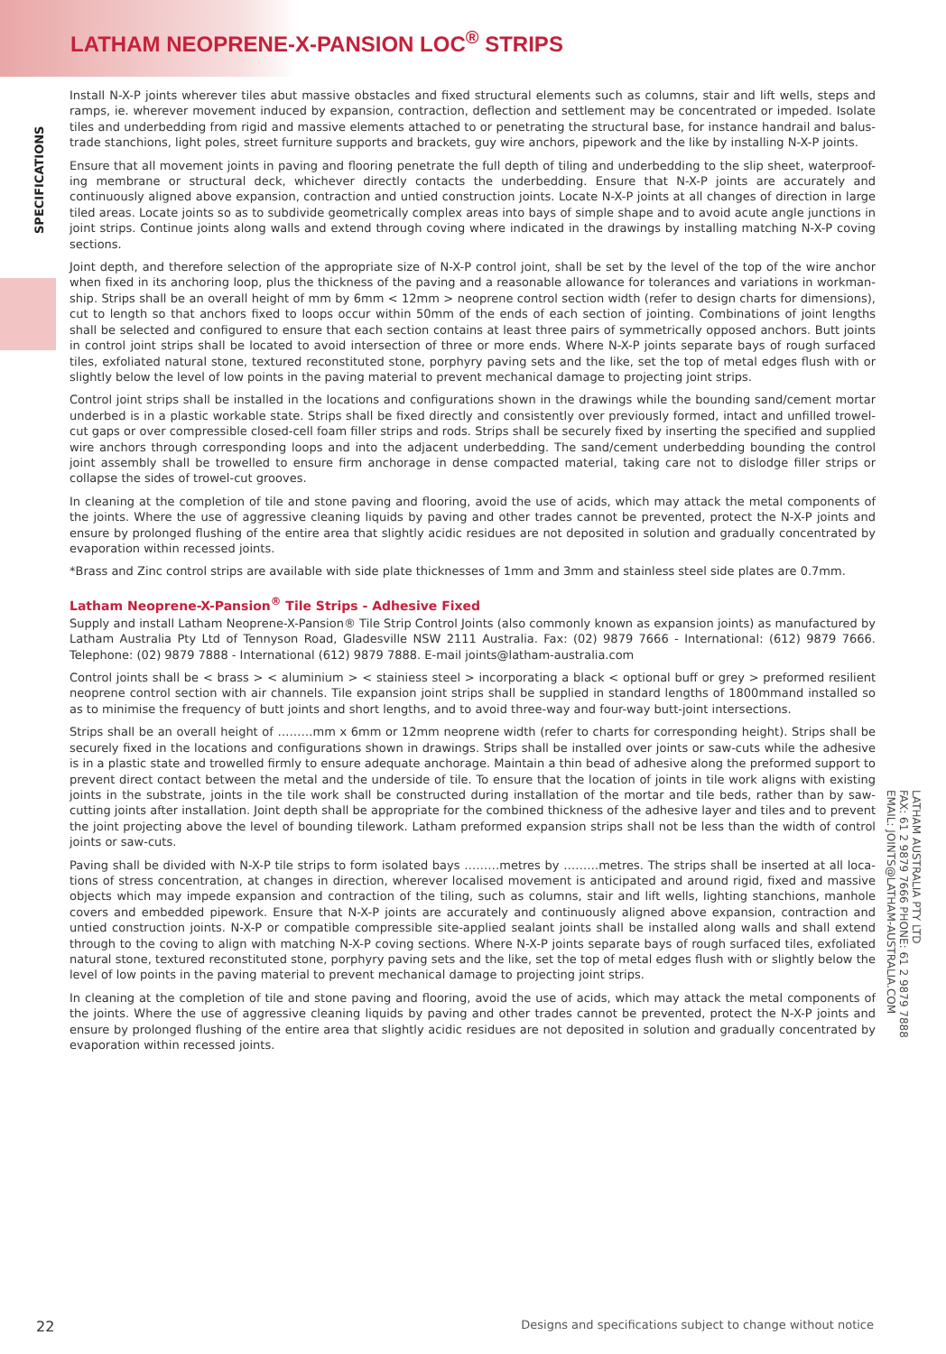LATHAM NEOPRENE-X-PANSION LOC<sup>®</sup> STRIPS
SPECIFICATIONS
Install N-X-P joints wherever tiles abut massive obstacles and fixed structural elements such as columns, stair and lift wells, steps and ramps, ie. wherever movement induced by expansion, contraction, deflection and settlement may be concentrated or impeded. Isolate tiles and underbedding from rigid and massive elements attached to or penetrating the structural base, for instance handrail and balus-trade stanchions, light poles, street furniture supports and brackets, guy wire anchors, pipework and the like by installing N-X-P joints.
Ensure that all movement joints in paving and flooring penetrate the full depth of tiling and underbedding to the slip sheet, waterproof-ing membrane or structural deck, whichever directly contacts the underbedding. Ensure that N-X-P joints are accurately and continuously aligned above expansion, contraction and untied construction joints. Locate N-X-P joints at all changes of direction in large tiled areas. Locate joints so as to subdivide geometrically complex areas into bays of simple shape and to avoid acute angle junctions in joint strips. Continue joints along walls and extend through coving where indicated in the drawings by installing matching N-X-P coving sections.
Joint depth, and therefore selection of the appropriate size of N-X-P control joint, shall be set by the level of the top of the wire anchor when fixed in its anchoring loop, plus the thickness of the paving and a reasonable allowance for tolerances and variations in workman-ship. Strips shall be an overall height of mm by 6mm < 12mm > neoprene control section width (refer to design charts for dimensions), cut to length so that anchors fixed to loops occur within 50mm of the ends of each section of jointing. Combinations of joint lengths shall be selected and configured to ensure that each section contains at least three pairs of symmetrically opposed anchors. Butt joints in control joint strips shall be located to avoid intersection of three or more ends. Where N-X-P joints separate bays of rough surfaced tiles, exfoliated natural stone, textured reconstituted stone, porphyry paving sets and the like, set the top of metal edges flush with or slightly below the level of low points in the paving material to prevent mechanical damage to projecting joint strips.
Control joint strips shall be installed in the locations and configurations shown in the drawings while the bounding sand/cement mortar underbed is in a plastic workable state. Strips shall be fixed directly and consistently over previously formed, intact and unfilled trowel-cut gaps or over compressible closed-cell foam filler strips and rods. Strips shall be securely fixed by inserting the specified and supplied wire anchors through corresponding loops and into the adjacent underbedding. The sand/cement underbedding bounding the control joint assembly shall be trowelled to ensure firm anchorage in dense compacted material, taking care not to dislodge filler strips or collapse the sides of trowel-cut grooves.
In cleaning at the completion of tile and stone paving and flooring, avoid the use of acids, which may attack the metal components of the joints. Where the use of aggressive cleaning liquids by paving and other trades cannot be prevented, protect the N-X-P joints and ensure by prolonged flushing of the entire area that slightly acidic residues are not deposited in solution and gradually concentrated by evaporation within recessed joints.
*Brass and Zinc control strips are available with side plate thicknesses of 1mm and 3mm and stainless steel side plates are 0.7mm.
Latham Neoprene-X-Pansion<sup>®</sup> Tile Strips - Adhesive Fixed
Supply and install Latham Neoprene-X-Pansion® Tile Strip Control Joints (also commonly known as expansion joints) as manufactured by Latham Australia Pty Ltd of Tennyson Road, Gladesville NSW 2111 Australia. Fax: (02) 9879 7666 - International: (612) 9879 7666. Telephone: (02) 9879 7888 - International (612) 9879 7888. E-mail joints@latham-australia.com
Control joints shall be < brass > < aluminium > < stainiess steel > incorporating a black < optional buff or grey > preformed resilient neoprene control section with air channels. Tile expansion joint strips shall be supplied in standard lengths of 1800mmand installed so as to minimise the frequency of butt joints and short lengths, and to avoid three-way and four-way butt-joint intersections.
Strips shall be an overall height of ………mm x 6mm or 12mm neoprene width (refer to charts for corresponding height). Strips shall be securely fixed in the locations and configurations shown in drawings. Strips shall be installed over joints or saw-cuts while the adhesive is in a plastic state and trowelled firmly to ensure adequate anchorage. Maintain a thin bead of adhesive along the preformed support to prevent direct contact between the metal and the underside of tile. To ensure that the location of joints in tile work aligns with existing joints in the substrate, joints in the tile work shall be constructed during installation of the mortar and tile beds, rather than by saw-cutting joints after installation. Joint depth shall be appropriate for the combined thickness of the adhesive layer and tiles and to prevent the joint projecting above the level of bounding tilework. Latham preformed expansion strips shall not be less than the width of control joints or saw-cuts.
Paving shall be divided with N-X-P tile strips to form isolated bays ………metres by ………metres. The strips shall be inserted at all loca-tions of stress concentration, at changes in direction, wherever localised movement is anticipated and around rigid, fixed and massive objects which may impede expansion and contraction of the tiling, such as columns, stair and lift wells, lighting stanchions, manhole covers and embedded pipework. Ensure that N-X-P joints are accurately and continuously aligned above expansion, contraction and untied construction joints. N-X-P or compatible compressible site-applied sealant joints shall be installed along walls and shall extend through to the coving to align with matching N-X-P coving sections. Where N-X-P joints separate bays of rough surfaced tiles, exfoliated natural stone, textured reconstituted stone, porphyry paving sets and the like, set the top of metal edges flush with or slightly below the level of low points in the paving material to prevent mechanical damage to projecting joint strips.
In cleaning at the completion of tile and stone paving and flooring, avoid the use of acids, which may attack the metal components of the joints. Where the use of aggressive cleaning liquids by paving and other trades cannot be prevented, protect the N-X-P joints and ensure by prolonged flushing of the entire area that slightly acidic residues are not deposited in solution and gradually concentrated by evaporation within recessed joints.
LATHAM AUSTRALIA PTY LTD
FAX: 61 2 9879 7666 PHONE: 61 2 9879 7888
EMAIL: JOINTS@LATHAM-AUSTRALIA.COM
22 Designs and specifications subject to change without notice